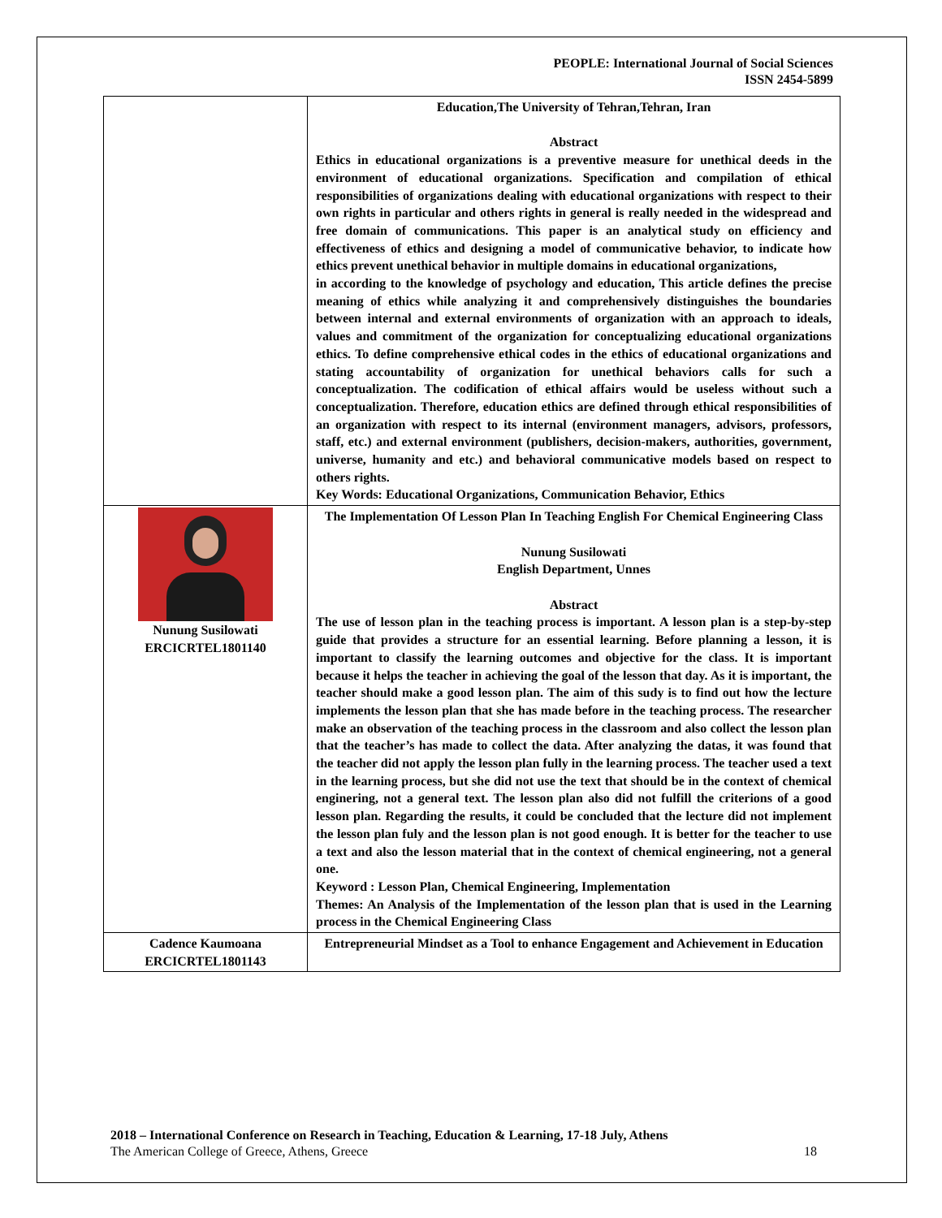PEOPLE: International Journal of Social Sciences
ISSN 2454-5899
| | Education,The University of Tehran,Tehran, Iran Abstract Ethics in educational organizations is a preventive measure for unethical deeds in the environment of educational organizations. Specification and compilation of ethical responsibilities of organizations dealing with educational organizations with respect to their own rights in particular and others rights in general is really needed in the widespread and free domain of communications. This paper is an analytical study on efficiency and effectiveness of ethics and designing a model of communicative behavior, to indicate how ethics prevent unethical behavior in multiple domains in educational organizations, in according to the knowledge of psychology and education, This article defines the precise meaning of ethics while analyzing it and comprehensively distinguishes the boundaries between internal and external environments of organization with an approach to ideals, values and commitment of the organization for conceptualizing educational organizations ethics. To define comprehensive ethical codes in the ethics of educational organizations and stating accountability of organization for unethical behaviors calls for such a conceptualization. The codification of ethical affairs would be useless without such a conceptualization. Therefore, education ethics are defined through ethical responsibilities of an organization with respect to its internal (environment managers, advisors, professors, staff, etc.) and external environment (publishers, decision-makers, authorities, government, universe, humanity and etc.) and behavioral communicative models based on respect to others rights. Key Words: Educational Organizations, Communication Behavior, Ethics |
| Nunung Susilowati ERCICRTEL1801140 | The Implementation Of Lesson Plan In Teaching English For Chemical Engineering Class Nunung Susilowati English Department, Unnes Abstract The use of lesson plan in the teaching process is important. A lesson plan is a step-by-step guide that provides a structure for an essential learning. Before planning a lesson, it is important to classify the learning outcomes and objective for the class. It is important because it helps the teacher in achieving the goal of the lesson that day. As it is important, the teacher should make a good lesson plan. The aim of this sudy is to find out how the lecture implements the lesson plan that she has made before in the teaching process. The researcher make an observation of the teaching process in the classroom and also collect the lesson plan that the teacher’s has made to collect the data. After analyzing the datas, it was found that the teacher did not apply the lesson plan fully in the learning process. The teacher used a text in the learning process, but she did not use the text that should be in the context of chemical enginering, not a general text. The lesson plan also did not fulfill the criterions of a good lesson plan. Regarding the results, it could be concluded that the lecture did not implement the lesson plan fuly and the lesson plan is not good enough. It is better for the teacher to use a text and also the lesson material that in the context of chemical engineering, not a general one. Keyword : Lesson Plan, Chemical Engineering, Implementation Themes: An Analysis of the Implementation of the lesson plan that is used in the Learning process in the Chemical Engineering Class |
| Cadence Kaumoana ERCICRTEL1801143 | Entrepreneurial Mindset as a Tool to enhance Engagement and Achievement in Education |
2018 – International Conference on Research in Teaching, Education & Learning, 17-18 July, Athens
The American College of Greece, Athens, Greece 18